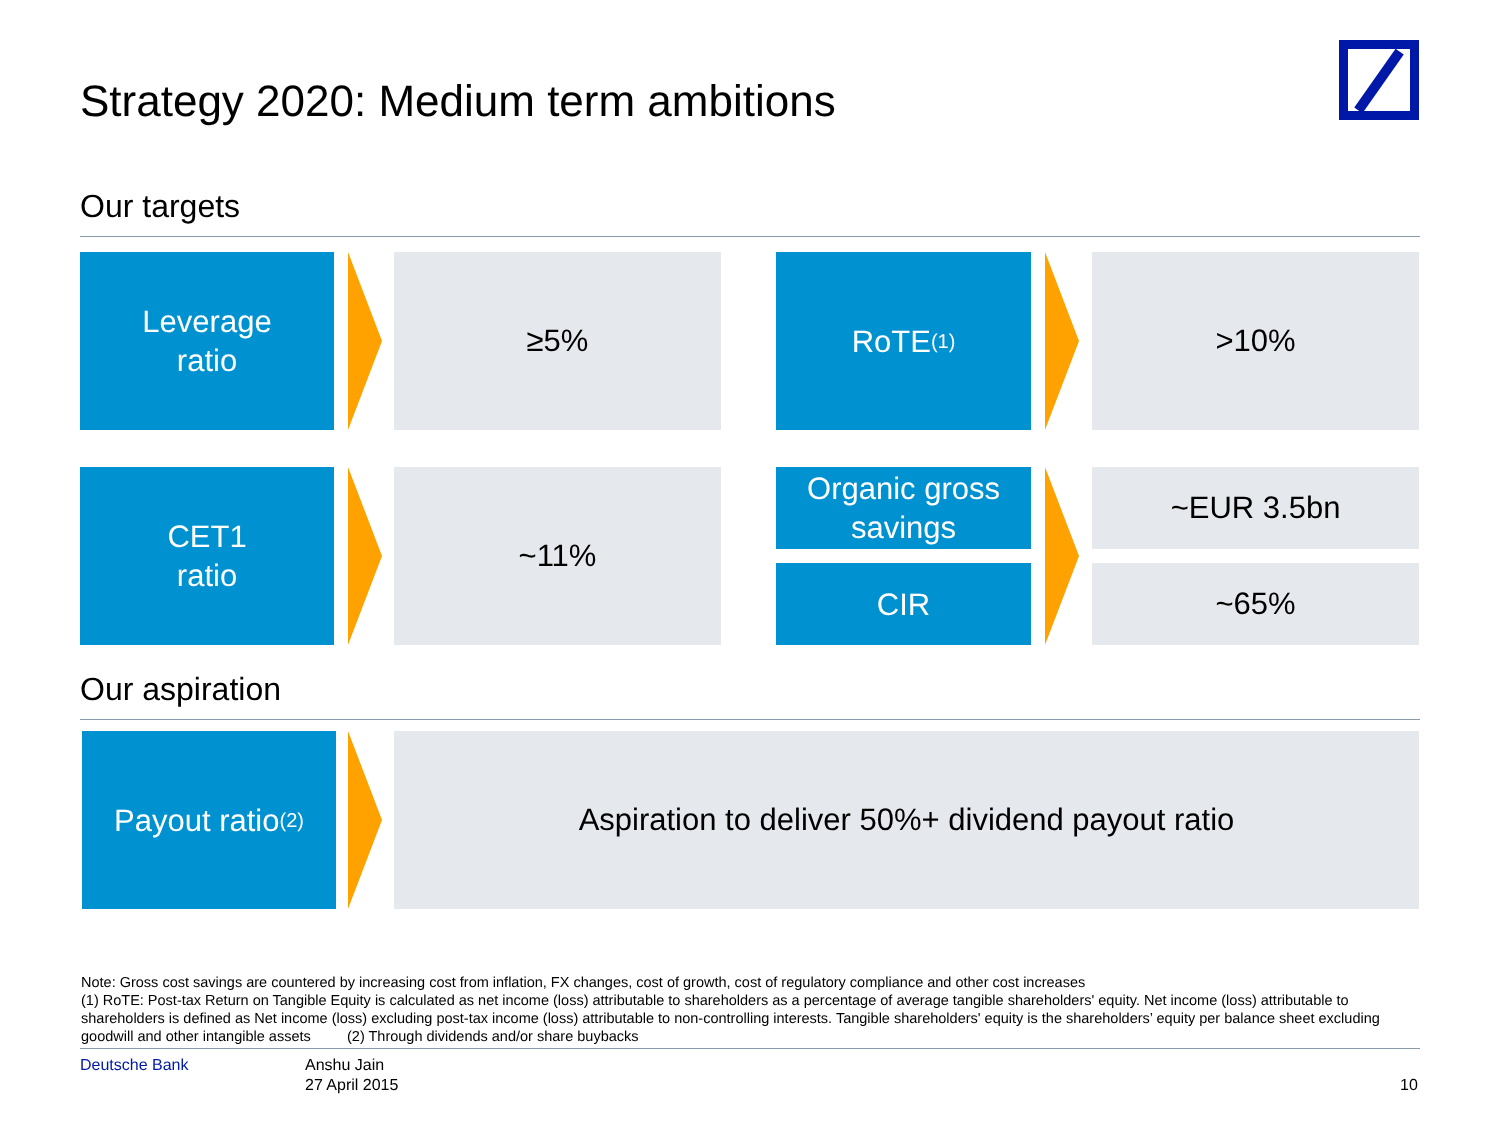Strategy 2020: Medium term ambitions
Our targets
Leverage
ratio
≥5% RoTE<sup>(1)</sup> >10%
CET1
ratio
~11%
Organic gross
savings
~EUR 3.5bn
CIR ~65%
Our aspiration
Payout ratio<sup>(2)</sup>
Aspiration to deliver 50%+ dividend payout ratio
Note: Gross cost savings are countered by increasing cost from inflation, FX changes, cost of growth, cost of regulatory compliance and other cost increases
(1) RoTE: Post-tax Return on Tangible Equity is calculated as net income (loss) attributable to shareholders as a percentage of average tangible shareholders' equity. Net income (loss) attributable to shareholders is defined as Net income (loss) excluding post-tax income (loss) attributable to non-controlling interests. Tangible shareholders' equity is the shareholders’ equity per balance sheet excluding goodwill and other intangible assets (2) Through dividends and/or share buybacks
Deutsche Bank
Anshu Jain
27 April 2015
10